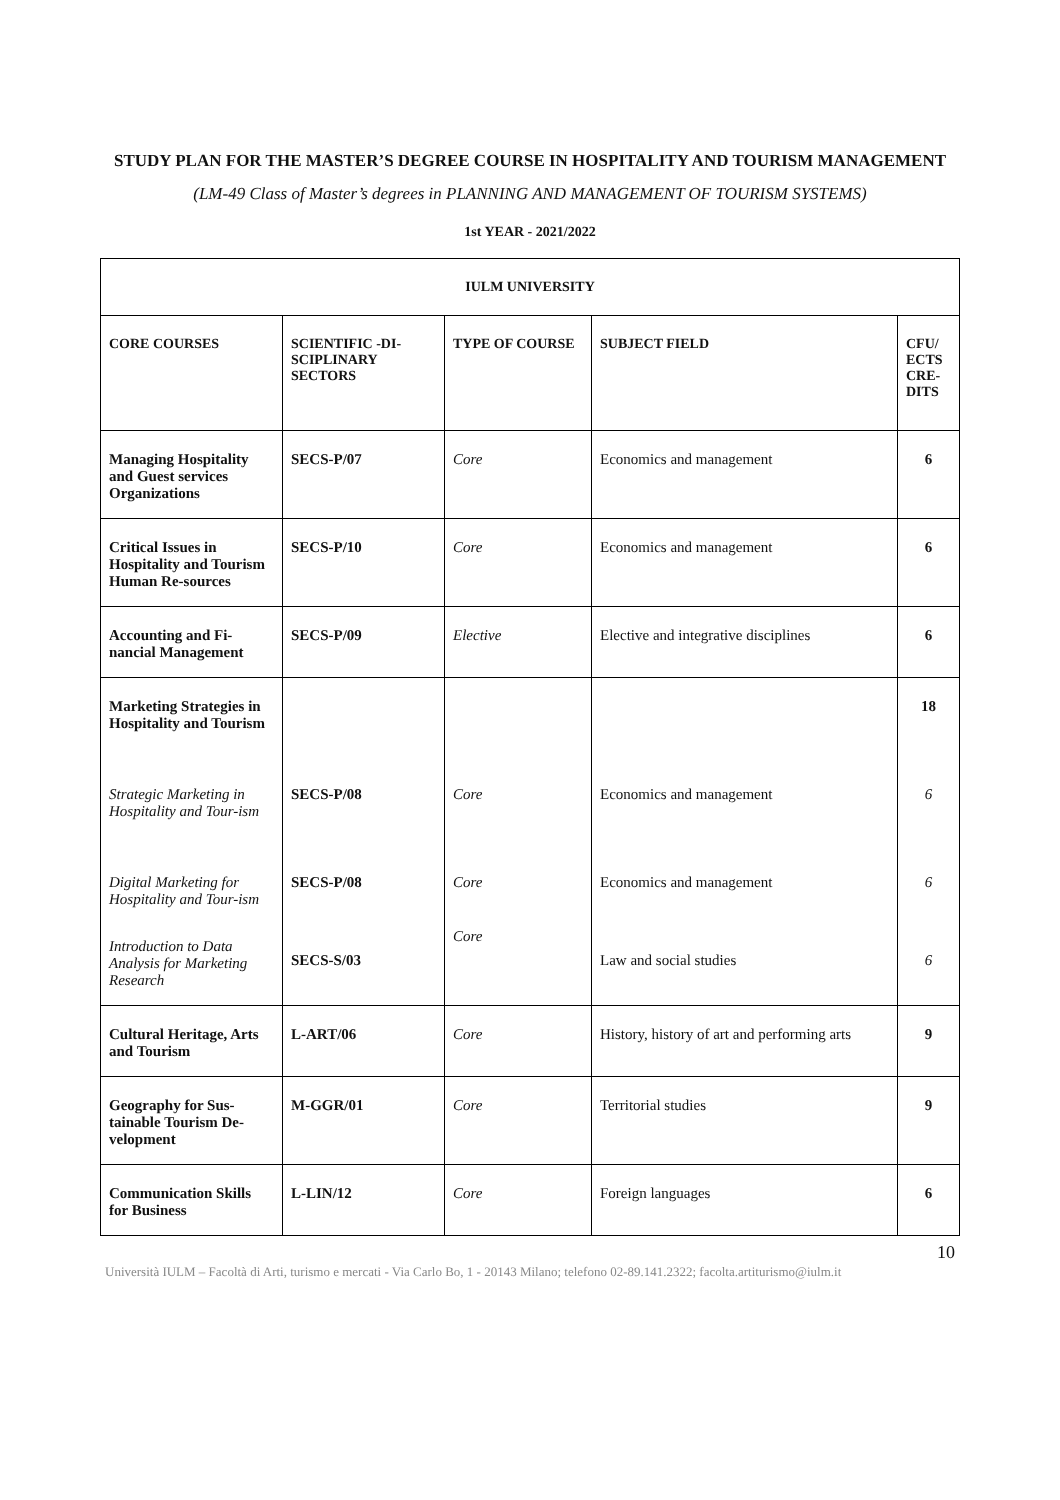STUDY PLAN FOR THE MASTER’S DEGREE COURSE IN HOSPITALITY AND TOURISM MANAGEMENT
(LM-49 Class of Master’s degrees in PLANNING AND MANAGEMENT OF TOURISM SYSTEMS)
1st YEAR - 2021/2022
| IULM UNIVERSITY | | | | |
| --- | --- | --- | --- | --- |
| CORE COURSES | SCIENTIFIC -DI-SCIPLINARY SECTORS | TYPE OF COURSE | SUBJECT FIELD | CFU/ ECTS CRE-DITS |
| Managing Hospitality and Guest services Organizations | SECS-P/07 | Core | Economics and management | 6 |
| Critical Issues in Hospitality and Tourism Human Re-sources | SECS-P/10 | Core | Economics and management | 6 |
| Accounting and Fi-nancial Management | SECS-P/09 | Elective | Elective and integrative disciplines | 6 |
| Marketing Strategies in Hospitality and Tourism Strategic Marketing in Hospitality and Tour-ism Digital Marketing for Hospitality and Tour-ism Introduction to Data Analysis for Marketing Research | SECS-P/08 SECS-P/08 SECS-S/03 | Core Core Core | Economics and management Economics and management Law and social studies | 18 6 6 6 |
| Cultural Heritage, Arts and Tourism | L-ART/06 | Core | History, history of art and performing arts | 9 |
| Geography for Sus-tainable Tourism De-velopment | M-GGR/01 | Core | Territorial studies | 9 |
| Communication Skills for Business | L-LIN/12 | Core | Foreign languages | 6 |
10
Università IULM – Facoltà di Arti, turismo e mercati - Via Carlo Bo, 1 - 20143 Milano; telefono 02-89.141.2322; facolta.artiturismo@iulm.it